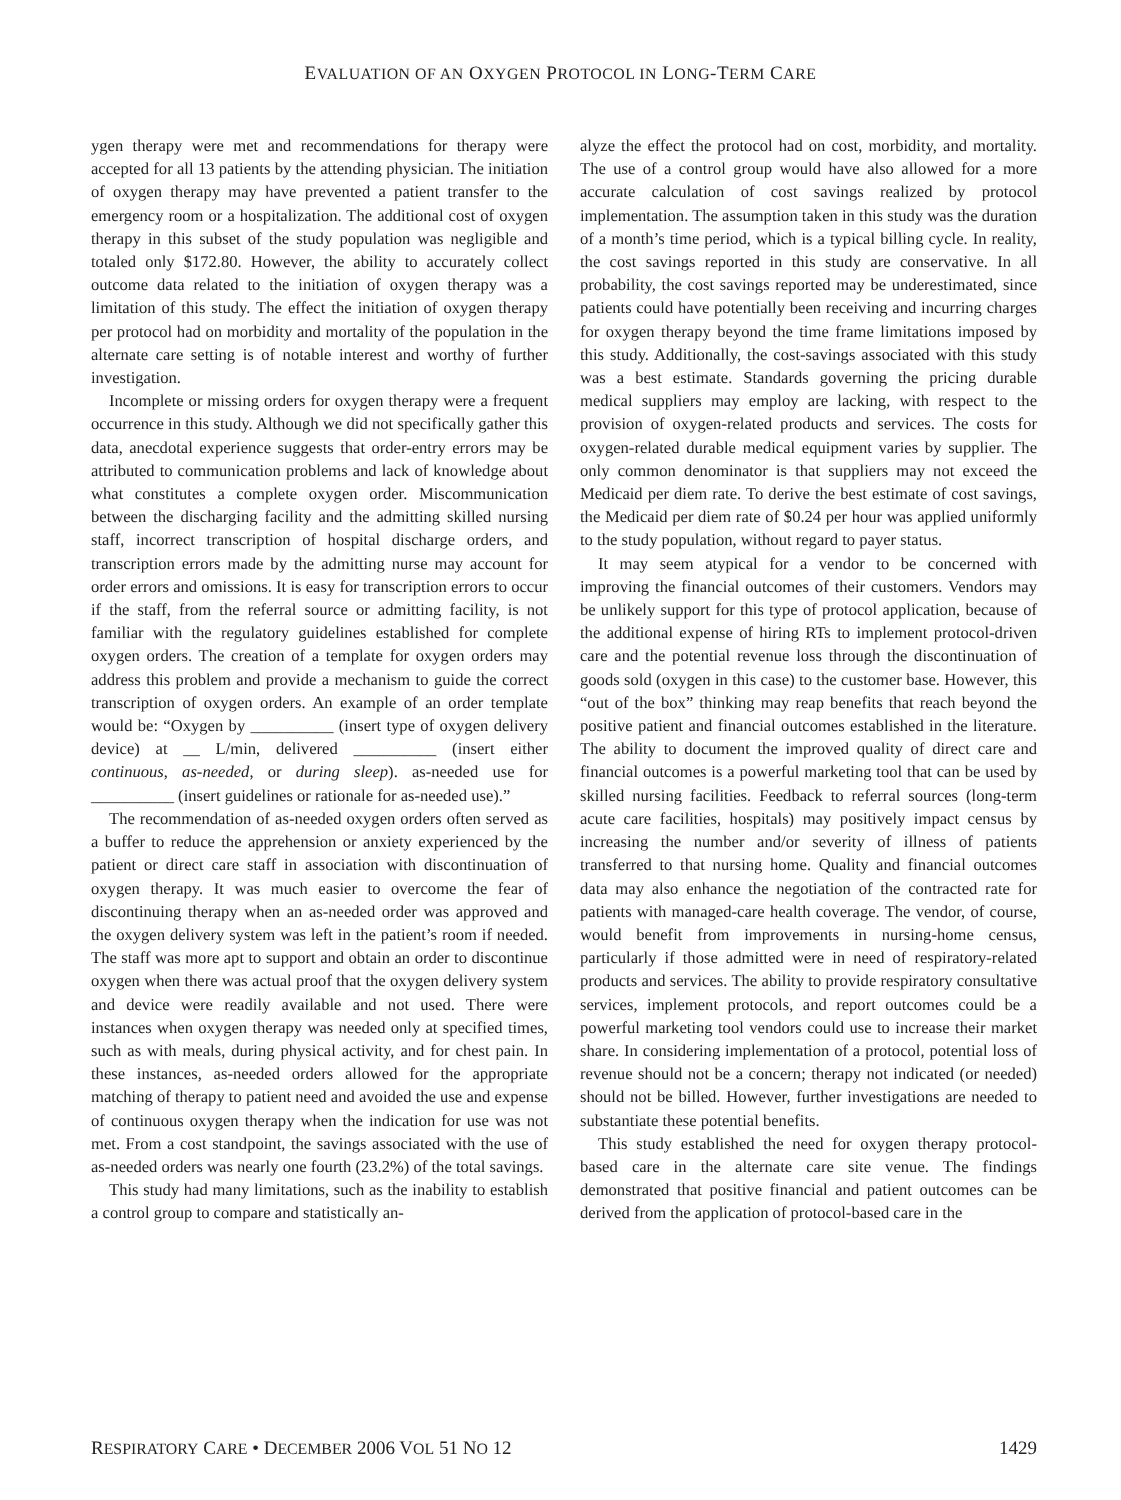EVALUATION OF AN OXYGEN PROTOCOL IN LONG-TERM CARE
ygen therapy were met and recommendations for therapy were accepted for all 13 patients by the attending physician. The initiation of oxygen therapy may have prevented a patient transfer to the emergency room or a hospitalization. The additional cost of oxygen therapy in this subset of the study population was negligible and totaled only $172.80. However, the ability to accurately collect outcome data related to the initiation of oxygen therapy was a limitation of this study. The effect the initiation of oxygen therapy per protocol had on morbidity and mortality of the population in the alternate care setting is of notable interest and worthy of further investigation.
Incomplete or missing orders for oxygen therapy were a frequent occurrence in this study. Although we did not specifically gather this data, anecdotal experience suggests that order-entry errors may be attributed to communication problems and lack of knowledge about what constitutes a complete oxygen order. Miscommunication between the discharging facility and the admitting skilled nursing staff, incorrect transcription of hospital discharge orders, and transcription errors made by the admitting nurse may account for order errors and omissions. It is easy for transcription errors to occur if the staff, from the referral source or admitting facility, is not familiar with the regulatory guidelines established for complete oxygen orders. The creation of a template for oxygen orders may address this problem and provide a mechanism to guide the correct transcription of oxygen orders. An example of an order template would be: “Oxygen by __________ (insert type of oxygen delivery device) at __ L/min, delivered __________ (insert either continuous, as-needed, or during sleep). as-needed use for __________ (insert guidelines or rationale for as-needed use).”
The recommendation of as-needed oxygen orders often served as a buffer to reduce the apprehension or anxiety experienced by the patient or direct care staff in association with discontinuation of oxygen therapy. It was much easier to overcome the fear of discontinuing therapy when an as-needed order was approved and the oxygen delivery system was left in the patient’s room if needed. The staff was more apt to support and obtain an order to discontinue oxygen when there was actual proof that the oxygen delivery system and device were readily available and not used. There were instances when oxygen therapy was needed only at specified times, such as with meals, during physical activity, and for chest pain. In these instances, as-needed orders allowed for the appropriate matching of therapy to patient need and avoided the use and expense of continuous oxygen therapy when the indication for use was not met. From a cost standpoint, the savings associated with the use of as-needed orders was nearly one fourth (23.2%) of the total savings.
This study had many limitations, such as the inability to establish a control group to compare and statistically an-
alyze the effect the protocol had on cost, morbidity, and mortality. The use of a control group would have also allowed for a more accurate calculation of cost savings realized by protocol implementation. The assumption taken in this study was the duration of a month’s time period, which is a typical billing cycle. In reality, the cost savings reported in this study are conservative. In all probability, the cost savings reported may be underestimated, since patients could have potentially been receiving and incurring charges for oxygen therapy beyond the time frame limitations imposed by this study. Additionally, the cost-savings associated with this study was a best estimate. Standards governing the pricing durable medical suppliers may employ are lacking, with respect to the provision of oxygen-related products and services. The costs for oxygen-related durable medical equipment varies by supplier. The only common denominator is that suppliers may not exceed the Medicaid per diem rate. To derive the best estimate of cost savings, the Medicaid per diem rate of $0.24 per hour was applied uniformly to the study population, without regard to payer status.
It may seem atypical for a vendor to be concerned with improving the financial outcomes of their customers. Vendors may be unlikely support for this type of protocol application, because of the additional expense of hiring RTs to implement protocol-driven care and the potential revenue loss through the discontinuation of goods sold (oxygen in this case) to the customer base. However, this “out of the box” thinking may reap benefits that reach beyond the positive patient and financial outcomes established in the literature. The ability to document the improved quality of direct care and financial outcomes is a powerful marketing tool that can be used by skilled nursing facilities. Feedback to referral sources (long-term acute care facilities, hospitals) may positively impact census by increasing the number and/or severity of illness of patients transferred to that nursing home. Quality and financial outcomes data may also enhance the negotiation of the contracted rate for patients with managed-care health coverage. The vendor, of course, would benefit from improvements in nursing-home census, particularly if those admitted were in need of respiratory-related products and services. The ability to provide respiratory consultative services, implement protocols, and report outcomes could be a powerful marketing tool vendors could use to increase their market share. In considering implementation of a protocol, potential loss of revenue should not be a concern; therapy not indicated (or needed) should not be billed. However, further investigations are needed to substantiate these potential benefits.
This study established the need for oxygen therapy protocol-based care in the alternate care site venue. The findings demonstrated that positive financial and patient outcomes can be derived from the application of protocol-based care in the
RESPIRATORY CARE • DECEMBER 2006 VOL 51 NO 12 1429